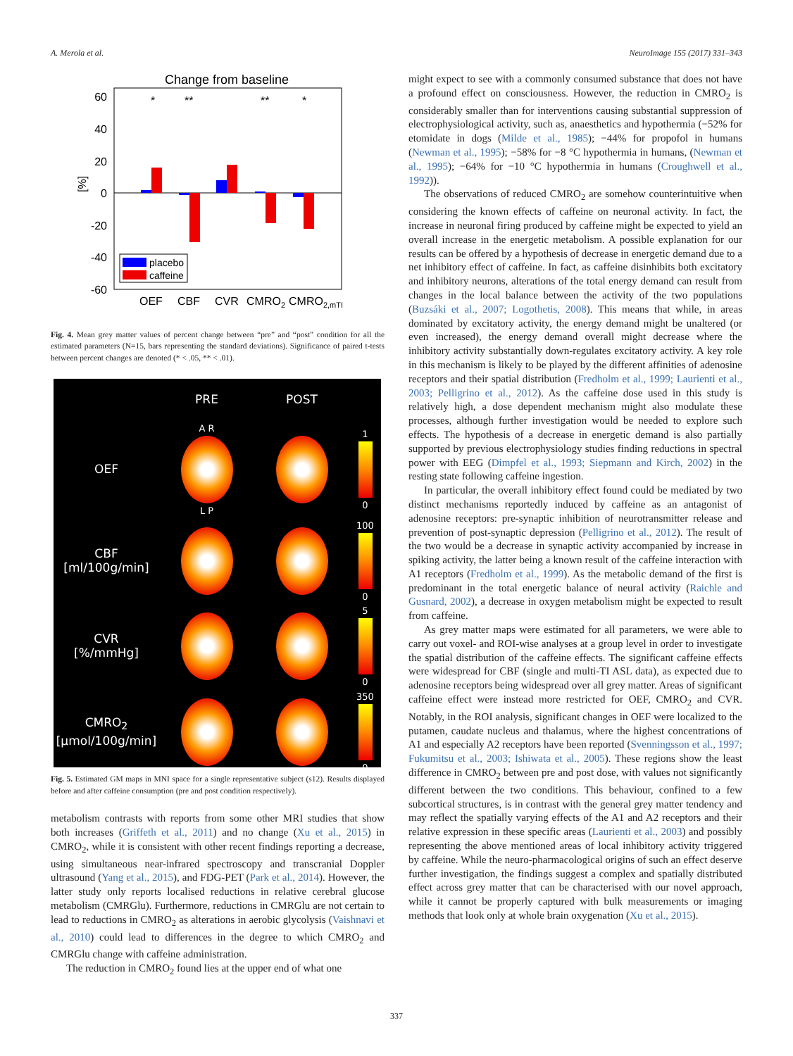A. Merola et al. NeuroImage 155 (2017) 331–343
Change from baseline
60
40
20
0
-20
-40
-60
[%]
*
**
**
*
placebo
caffeine
OEF
CBF
CVR
CMRO2
CMRO2,mTI
Fig. 4. Mean grey matter values of percent change between “pre” and “post” condition for all the estimated parameters (N=15, bars representing the standard deviations). Significance of paired t-tests between percent changes are denoted (* < .05, ** < .01).
PRE
POST
OEF
A R
L P
1
0
CBF
[ml/100g/min]
100
0
CVR
[%/mmHg]
5
0
CMRO<sub>2</sub>
[µmol/100g/min]
350
0
Fig. 5. Estimated GM maps in MNI space for a single representative subject (s12). Results displayed before and after caffeine consumption (pre and post condition respectively).
metabolism contrasts with reports from some other MRI studies that show both increases (Griffeth et al., 2011) and no change (Xu et al., 2015) in CMRO<sub>2</sub>, while it is consistent with other recent findings reporting a decrease, using simultaneous near-infrared spectroscopy and transcranial Doppler ultrasound (Yang et al., 2015), and FDG-PET (Park et al., 2014). However, the latter study only reports localised reductions in relative cerebral glucose metabolism (CMRGlu). Furthermore, reductions in CMRGlu are not certain to lead to reductions in CMRO<sub>2</sub> as alterations in aerobic glycolysis (Vaishnavi et al., 2010) could lead to differences in the degree to which CMRO<sub>2</sub> and CMRGlu change with caffeine administration.
The reduction in CMRO<sub>2</sub> found lies at the upper end of what one
might expect to see with a commonly consumed substance that does not have a profound effect on consciousness. However, the reduction in CMRO<sub>2</sub> is considerably smaller than for interventions causing substantial suppression of electrophysiological activity, such as, anaesthetics and hypothermia (−52% for etomidate in dogs (Milde et al., 1985); −44% for propofol in humans (Newman et al., 1995); −58% for −8 °C hypothermia in humans, (Newman et al., 1995); −64% for −10 °C hypothermia in humans (Croughwell et al., 1992)).
The observations of reduced CMRO<sub>2</sub> are somehow counterintuitive when considering the known effects of caffeine on neuronal activity. In fact, the increase in neuronal firing produced by caffeine might be expected to yield an overall increase in the energetic metabolism. A possible explanation for our results can be offered by a hypothesis of decrease in energetic demand due to a net inhibitory effect of caffeine. In fact, as caffeine disinhibits both excitatory and inhibitory neurons, alterations of the total energy demand can result from changes in the local balance between the activity of the two populations (Buzsáki et al., 2007; Logothetis, 2008). This means that while, in areas dominated by excitatory activity, the energy demand might be unaltered (or even increased), the energy demand overall might decrease where the inhibitory activity substantially down-regulates excitatory activity. A key role in this mechanism is likely to be played by the different affinities of adenosine receptors and their spatial distribution (Fredholm et al., 1999; Laurienti et al., 2003; Pelligrino et al., 2012). As the caffeine dose used in this study is relatively high, a dose dependent mechanism might also modulate these processes, although further investigation would be needed to explore such effects. The hypothesis of a decrease in energetic demand is also partially supported by previous electrophysiology studies finding reductions in spectral power with EEG (Dimpfel et al., 1993; Siepmann and Kirch, 2002) in the resting state following caffeine ingestion.
In particular, the overall inhibitory effect found could be mediated by two distinct mechanisms reportedly induced by caffeine as an antagonist of adenosine receptors: pre-synaptic inhibition of neurotransmitter release and prevention of post-synaptic depression (Pelligrino et al., 2012). The result of the two would be a decrease in synaptic activity accompanied by increase in spiking activity, the latter being a known result of the caffeine interaction with A1 receptors (Fredholm et al., 1999). As the metabolic demand of the first is predominant in the total energetic balance of neural activity (Raichle and Gusnard, 2002), a decrease in oxygen metabolism might be expected to result from caffeine.
As grey matter maps were estimated for all parameters, we were able to carry out voxel- and ROI-wise analyses at a group level in order to investigate the spatial distribution of the caffeine effects. The significant caffeine effects were widespread for CBF (single and multi-TI ASL data), as expected due to adenosine receptors being widespread over all grey matter. Areas of significant caffeine effect were instead more restricted for OEF, CMRO<sub>2</sub> and CVR. Notably, in the ROI analysis, significant changes in OEF were localized to the putamen, caudate nucleus and thalamus, where the highest concentrations of A1 and especially A2 receptors have been reported (Svenningsson et al., 1997; Fukumitsu et al., 2003; Ishiwata et al., 2005). These regions show the least difference in CMRO<sub>2</sub> between pre and post dose, with values not significantly different between the two conditions. This behaviour, confined to a few subcortical structures, is in contrast with the general grey matter tendency and may reflect the spatially varying effects of the A1 and A2 receptors and their relative expression in these specific areas (Laurienti et al., 2003) and possibly representing the above mentioned areas of local inhibitory activity triggered by caffeine. While the neuro-pharmacological origins of such an effect deserve further investigation, the findings suggest a complex and spatially distributed effect across grey matter that can be characterised with our novel approach, while it cannot be properly captured with bulk measurements or imaging methods that look only at whole brain oxygenation (Xu et al., 2015).
337